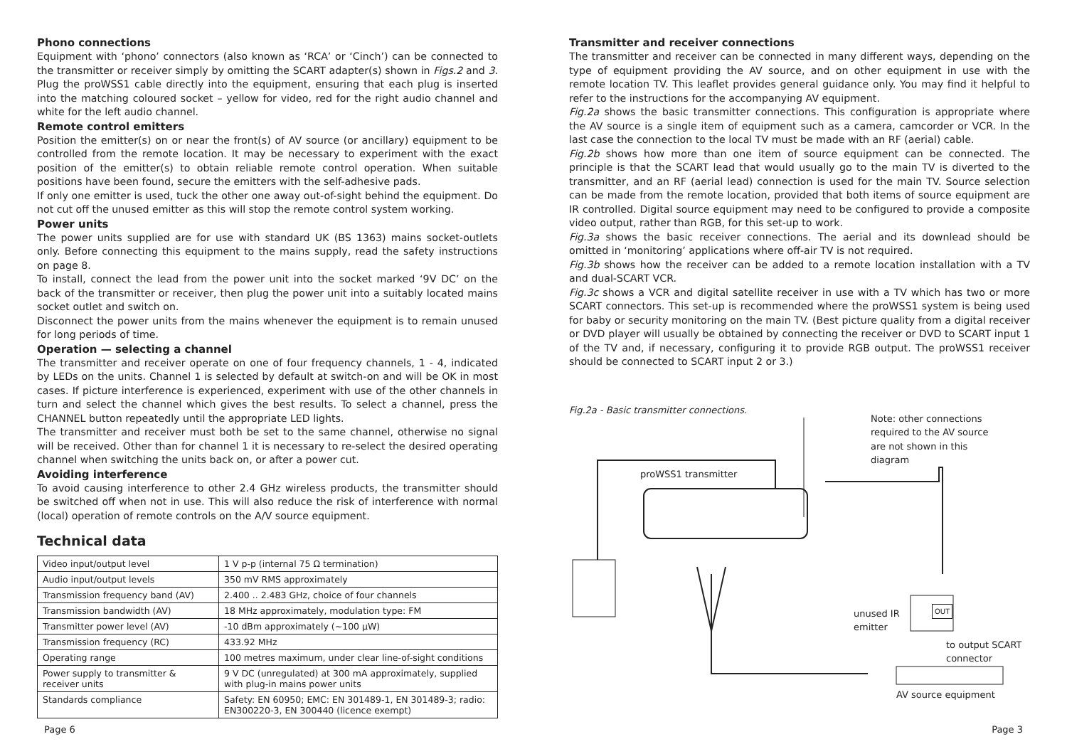Phono connections
Equipment with ‘phono’ connectors (also known as ‘RCA’ or ‘Cinch’) can be connected to the transmitter or receiver simply by omitting the SCART adapter(s) shown in Figs.2 and 3. Plug the proWSS1 cable directly into the equipment, ensuring that each plug is inserted into the matching coloured socket – yellow for video, red for the right audio channel and white for the left audio channel.
Remote control emitters
Position the emitter(s) on or near the front(s) of AV source (or ancillary) equipment to be controlled from the remote location. It may be necessary to experiment with the exact position of the emitter(s) to obtain reliable remote control operation. When suitable positions have been found, secure the emitters with the self-adhesive pads.
If only one emitter is used, tuck the other one away out-of-sight behind the equipment. Do not cut off the unused emitter as this will stop the remote control system working.
Power units
The power units supplied are for use with standard UK (BS 1363) mains socket-outlets only. Before connecting this equipment to the mains supply, read the safety instructions on page 8.
To install, connect the lead from the power unit into the socket marked ‘9V DC’ on the back of the transmitter or receiver, then plug the power unit into a suitably located mains socket outlet and switch on.
Disconnect the power units from the mains whenever the equipment is to remain unused for long periods of time.
Operation — selecting a channel
The transmitter and receiver operate on one of four frequency channels, 1 - 4, indicated by LEDs on the units. Channel 1 is selected by default at switch-on and will be OK in most cases. If picture interference is experienced, experiment with use of the other channels in turn and select the channel which gives the best results. To select a channel, press the CHANNEL button repeatedly until the appropriate LED lights.
The transmitter and receiver must both be set to the same channel, otherwise no signal will be received. Other than for channel 1 it is necessary to re-select the desired operating channel when switching the units back on, or after a power cut.
Avoiding interference
To avoid causing interference to other 2.4 GHz wireless products, the transmitter should be switched off when not in use. This will also reduce the risk of interference with normal (local) operation of remote controls on the A/V source equipment.
Technical data
| Video input/output level | 1 V p-p (internal 75 Ω termination) |
| Audio input/output levels | 350 mV RMS approximately |
| Transmission frequency band (AV) | 2.400 .. 2.483 GHz, choice of four channels |
| Transmission bandwidth (AV) | 18 MHz approximately, modulation type: FM |
| Transmitter power level (AV) | -10 dBm approximately (~100 μW) |
| Transmission frequency (RC) | 433.92 MHz |
| Operating range | 100 metres maximum, under clear line-of-sight conditions |
| Power supply to transmitter & receiver units | 9 V DC (unregulated) at 300 mA approximately, supplied with plug-in mains power units |
| Standards compliance | Safety: EN 60950; EMC: EN 301489-1, EN 301489-3; radio: EN300220-3, EN 300440 (licence exempt) |
Transmitter and receiver connections
The transmitter and receiver can be connected in many different ways, depending on the type of equipment providing the AV source, and on other equipment in use with the remote location TV. This leaflet provides general guidance only. You may find it helpful to refer to the instructions for the accompanying AV equipment.
Fig.2a shows the basic transmitter connections. This configuration is appropriate where the AV source is a single item of equipment such as a camera, camcorder or VCR. In the last case the connection to the local TV must be made with an RF (aerial) cable.
Fig.2b shows how more than one item of source equipment can be connected. The principle is that the SCART lead that would usually go to the main TV is diverted to the transmitter, and an RF (aerial lead) connection is used for the main TV. Source selection can be made from the remote location, provided that both items of source equipment are IR controlled. Digital source equipment may need to be configured to provide a composite video output, rather than RGB, for this set-up to work.
Fig.3a shows the basic receiver connections. The aerial and its downlead should be omitted in ‘monitoring’ applications where off-air TV is not required.
Fig.3b shows how the receiver can be added to a remote location installation with a TV and dual-SCART VCR.
Fig.3c shows a VCR and digital satellite receiver in use with a TV which has two or more SCART connectors. This set-up is recommended where the proWSS1 system is being used for baby or security monitoring on the main TV. (Best picture quality from a digital receiver or DVD player will usually be obtained by connecting the receiver or DVD to SCART input 1 of the TV and, if necessary, configuring it to provide RGB output. The proWSS1 receiver should be connected to SCART input 2 or 3.)
Fig.2a - Basic transmitter connections.
Note: other connections required to the AV source are not shown in this diagram
proWSS1 transmitter
unused IR emitter
OUT
to output SCART connector
AV source equipment
Page 6 Page 3